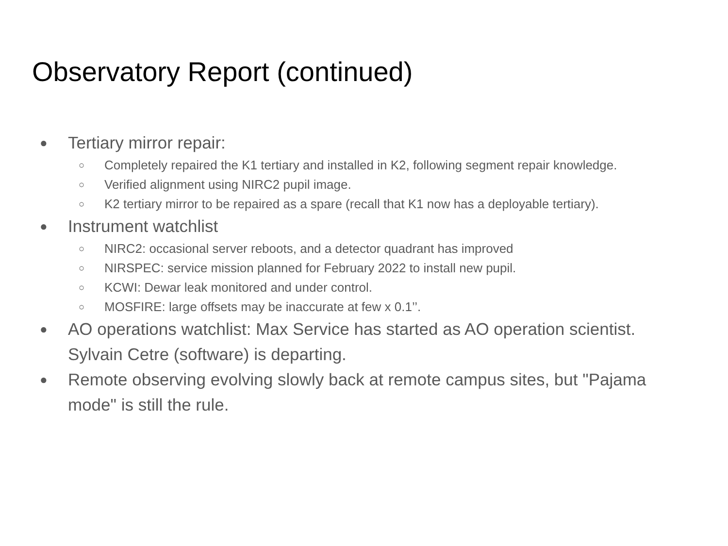Observatory Report (continued)
● Tertiary mirror repair:
○ Completely repaired the K1 tertiary and installed in K2, following segment repair knowledge.
○ Verified alignment using NIRC2 pupil image.
○ K2 tertiary mirror to be repaired as a spare (recall that K1 now has a deployable tertiary).
● Instrument watchlist
○ NIRC2: occasional server reboots, and a detector quadrant has improved
○ NIRSPEC: service mission planned for February 2022 to install new pupil.
○ KCWI: Dewar leak monitored and under control.
○ MOSFIRE: large offsets may be inaccurate at few x 0.1’’.
● AO operations watchlist: Max Service has started as AO operation scientist. Sylvain Cetre (software) is departing.
● Remote observing evolving slowly back at remote campus sites, but "Pajama mode" is still the rule.